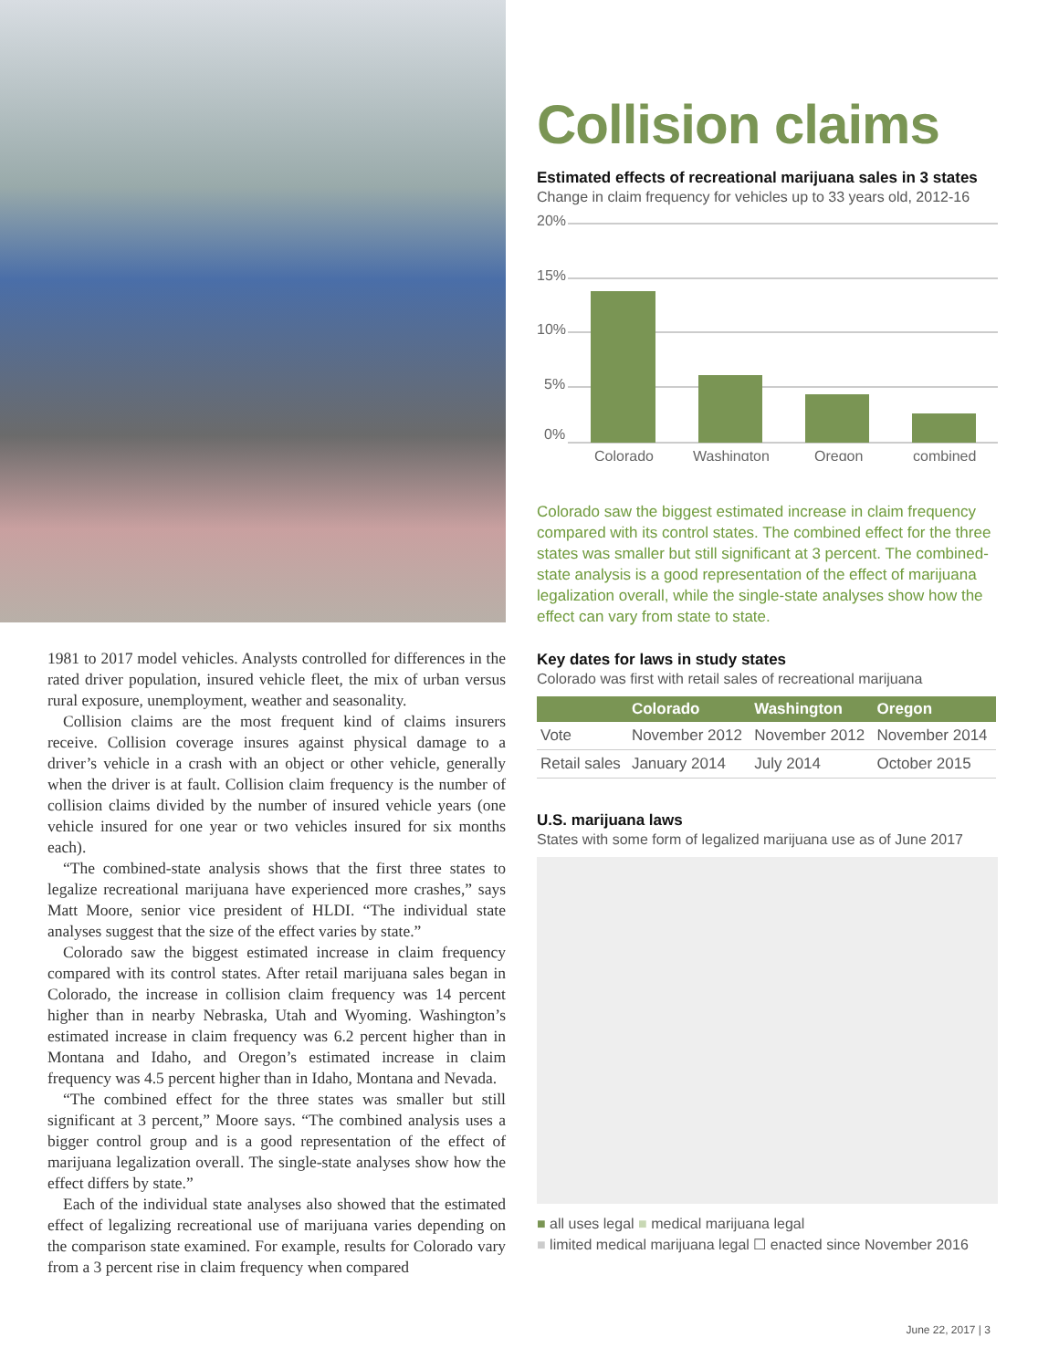1981 to 2017 model vehicles. Analysts controlled for differences in the rated driver population, insured vehicle fleet, the mix of urban versus rural exposure, unemployment, weather and seasonality.
Collision claims are the most frequent kind of claims insurers receive. Collision coverage insures against physical damage to a driver’s vehicle in a crash with an object or other vehicle, generally when the driver is at fault. Collision claim frequency is the number of collision claims divided by the number of insured vehicle years (one vehicle insured for one year or two vehicles insured for six months each).
“The combined-state analysis shows that the first three states to legalize recreational marijuana have experienced more crashes,” says Matt Moore, senior vice president of HLDI. “The individual state analyses suggest that the size of the effect varies by state.”
Colorado saw the biggest estimated increase in claim frequency compared with its control states. After retail marijuana sales began in Colorado, the increase in collision claim frequency was 14 percent higher than in nearby Nebraska, Utah and Wyoming. Washington’s estimated increase in claim frequency was 6.2 percent higher than in Montana and Idaho, and Oregon’s estimated increase in claim frequency was 4.5 percent higher than in Idaho, Montana and Nevada.
“The combined effect for the three states was smaller but still significant at 3 percent,” Moore says. “The combined analysis uses a bigger control group and is a good representation of the effect of marijuana legalization overall. The single-state analyses show how the effect differs by state.”
Each of the individual state analyses also showed that the estimated effect of legalizing recreational use of marijuana varies depending on the comparison state examined. For example, results for Colorado vary from a 3 percent rise in claim frequency when compared
Collision claims
Estimated effects of recreational marijuana sales in 3 states
Change in claim frequency for vehicles up to 33 years old, 2012-16
20%
15%
10%
5%
0%
Colorado
Washington
Oregon
combined
Colorado saw the biggest estimated increase in claim frequency compared with its control states. The combined effect for the three states was smaller but still significant at 3 percent. The combined-state analysis is a good representation of the effect of marijuana legalization overall, while the single-state analyses show how the effect can vary from state to state.
Key dates for laws in study states
Colorado was first with retail sales of recreational marijuana
| | Colorado | Washington | Oregon |
| --- | --- | --- | --- |
| Vote | November 2012 | November 2012 | November 2014 |
| Retail sales | January 2014 | July 2014 | October 2015 |
U.S. marijuana laws
States with some form of legalized marijuana use as of June 2017
■ all uses legal ■ medical marijuana legal
■ limited medical marijuana legal ☐ enacted since November 2016
June 22, 2017 | 3